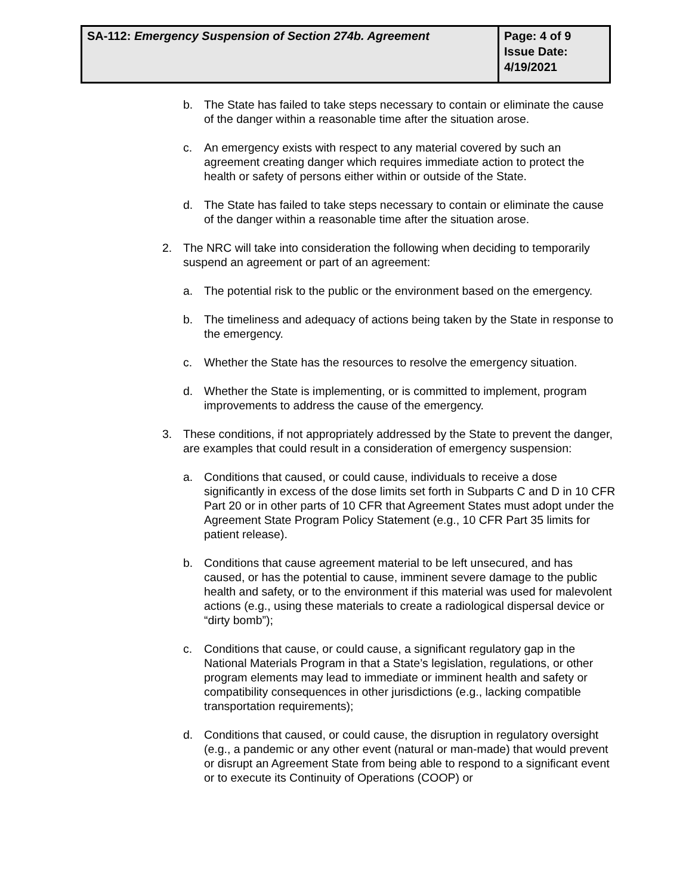| SA-112: Emergency Suspension of Section 274b. Agreement | Page: 4 of 9 Issue Date: 4/19/2021 |
b. The State has failed to take steps necessary to contain or eliminate the cause of the danger within a reasonable time after the situation arose.
c. An emergency exists with respect to any material covered by such an agreement creating danger which requires immediate action to protect the health or safety of persons either within or outside of the State.
d. The State has failed to take steps necessary to contain or eliminate the cause of the danger within a reasonable time after the situation arose.
2. The NRC will take into consideration the following when deciding to temporarily suspend an agreement or part of an agreement:
a. The potential risk to the public or the environment based on the emergency.
b. The timeliness and adequacy of actions being taken by the State in response to the emergency.
c. Whether the State has the resources to resolve the emergency situation.
d. Whether the State is implementing, or is committed to implement, program improvements to address the cause of the emergency.
3. These conditions, if not appropriately addressed by the State to prevent the danger, are examples that could result in a consideration of emergency suspension:
a. Conditions that caused, or could cause, individuals to receive a dose significantly in excess of the dose limits set forth in Subparts C and D in 10 CFR Part 20 or in other parts of 10 CFR that Agreement States must adopt under the Agreement State Program Policy Statement (e.g., 10 CFR Part 35 limits for patient release).
b. Conditions that cause agreement material to be left unsecured, and has caused, or has the potential to cause, imminent severe damage to the public health and safety, or to the environment if this material was used for malevolent actions (e.g., using these materials to create a radiological dispersal device or “dirty bomb”);
c. Conditions that cause, or could cause, a significant regulatory gap in the National Materials Program in that a State’s legislation, regulations, or other program elements may lead to immediate or imminent health and safety or compatibility consequences in other jurisdictions (e.g., lacking compatible transportation requirements);
d. Conditions that caused, or could cause, the disruption in regulatory oversight (e.g., a pandemic or any other event (natural or man-made) that would prevent or disrupt an Agreement State from being able to respond to a significant event or to execute its Continuity of Operations (COOP) or